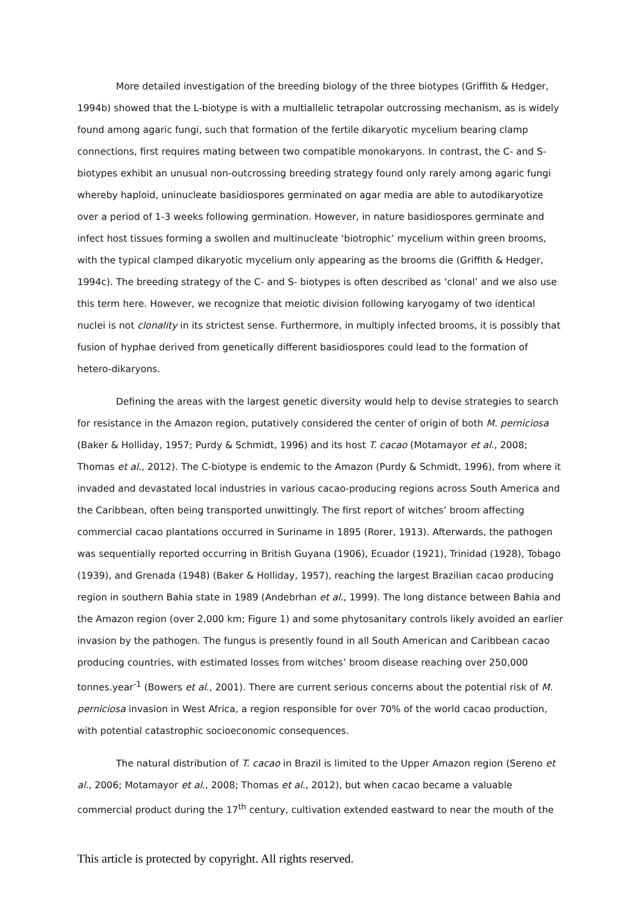More detailed investigation of the breeding biology of the three biotypes (Griffith & Hedger, 1994b) showed that the L-biotype is with a multiallelic tetrapolar outcrossing mechanism, as is widely found among agaric fungi, such that formation of the fertile dikaryotic mycelium bearing clamp connections, first requires mating between two compatible monokaryons. In contrast, the C- and S- biotypes exhibit an unusual non-outcrossing breeding strategy found only rarely among agaric fungi whereby haploid, uninucleate basidiospores germinated on agar media are able to autodikaryotize over a period of 1-3 weeks following germination. However, in nature basidiospores germinate and infect host tissues forming a swollen and multinucleate ‘biotrophic’ mycelium within green brooms, with the typical clamped dikaryotic mycelium only appearing as the brooms die (Griffith & Hedger, 1994c). The breeding strategy of the C- and S- biotypes is often described as ‘clonal’ and we also use this term here. However, we recognize that meiotic division following karyogamy of two identical nuclei is not clonality in its strictest sense. Furthermore, in multiply infected brooms, it is possibly that fusion of hyphae derived from genetically different basidiospores could lead to the formation of hetero-dikaryons.
Defining the areas with the largest genetic diversity would help to devise strategies to search for resistance in the Amazon region, putatively considered the center of origin of both M. perniciosa (Baker & Holliday, 1957; Purdy & Schmidt, 1996) and its host T. cacao (Motamayor et al., 2008; Thomas et al., 2012). The C-biotype is endemic to the Amazon (Purdy & Schmidt, 1996), from where it invaded and devastated local industries in various cacao-producing regions across South America and the Caribbean, often being transported unwittingly. The first report of witches’ broom affecting commercial cacao plantations occurred in Suriname in 1895 (Rorer, 1913). Afterwards, the pathogen was sequentially reported occurring in British Guyana (1906), Ecuador (1921), Trinidad (1928), Tobago (1939), and Grenada (1948) (Baker & Holliday, 1957), reaching the largest Brazilian cacao producing region in southern Bahia state in 1989 (Andebrhan et al., 1999). The long distance between Bahia and the Amazon region (over 2,000 km; Figure 1) and some phytosanitary controls likely avoided an earlier invasion by the pathogen. The fungus is presently found in all South American and Caribbean cacao producing countries, with estimated losses from witches’ broom disease reaching over 250,000 tonnes.year<sup>-1</sup> (Bowers et al., 2001). There are current serious concerns about the potential risk of M. perniciosa invasion in West Africa, a region responsible for over 70% of the world cacao production, with potential catastrophic socioeconomic consequences.
The natural distribution of T. cacao in Brazil is limited to the Upper Amazon region (Sereno et al., 2006; Motamayor et al., 2008; Thomas et al., 2012), but when cacao became a valuable commercial product during the 17<sup>th</sup> century, cultivation extended eastward to near the mouth of the
This article is protected by copyright. All rights reserved.